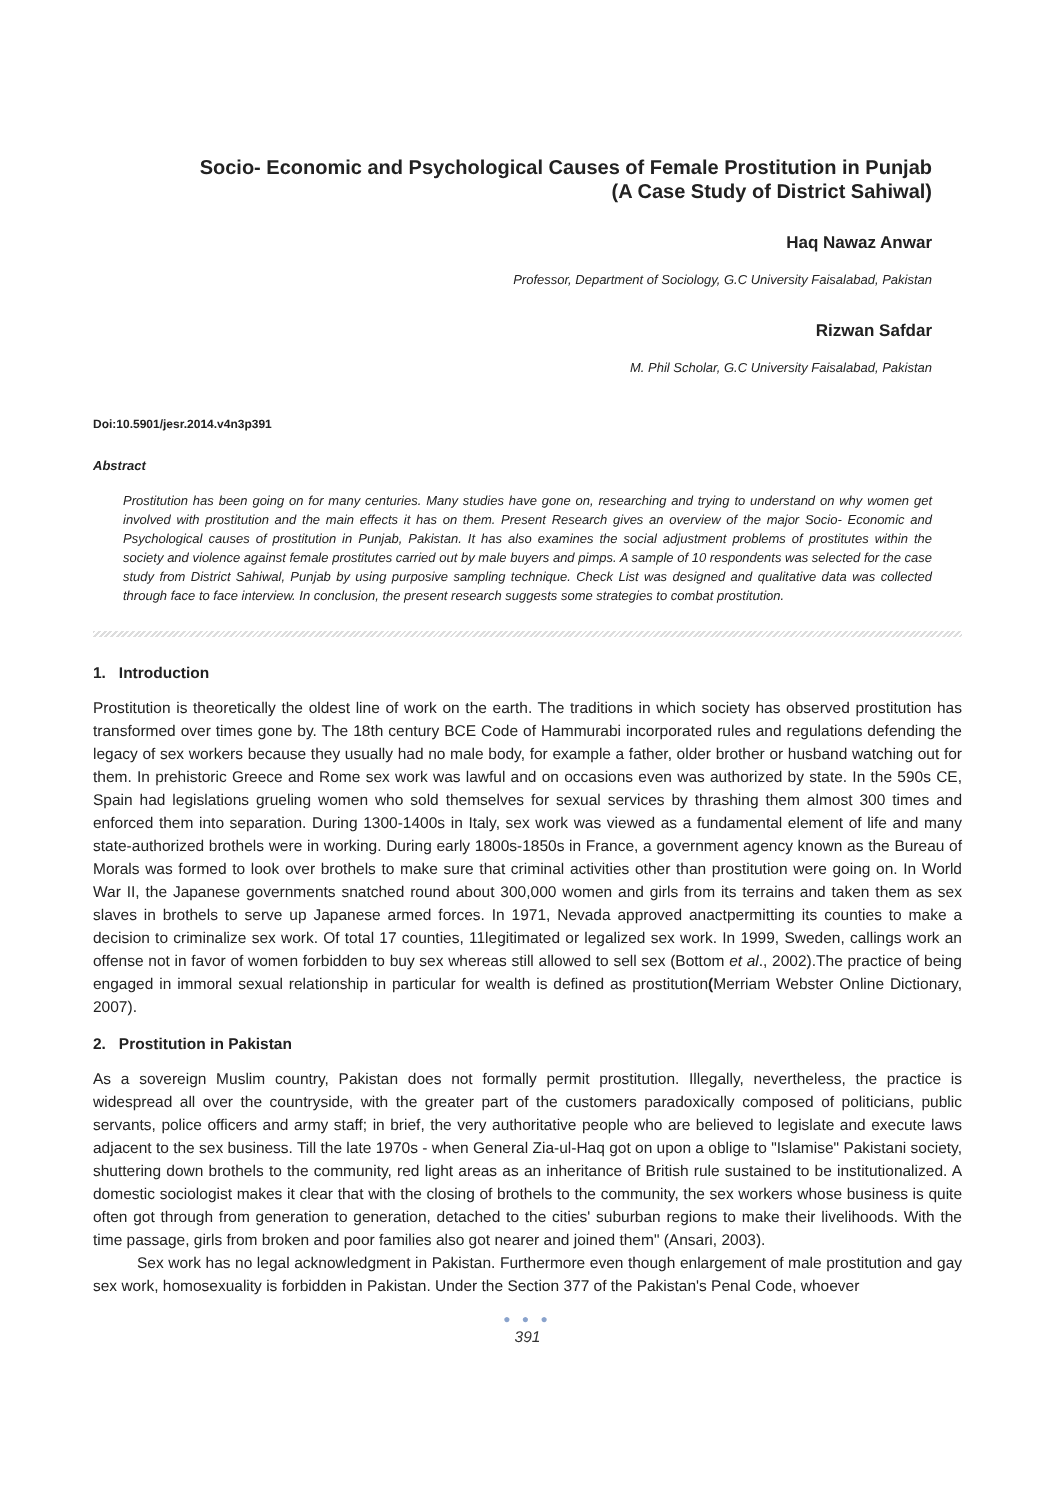Socio- Economic and Psychological Causes of Female Prostitution in Punjab
(A Case Study of District Sahiwal)
Haq Nawaz Anwar
Professor, Department of Sociology, G.C University Faisalabad, Pakistan
Rizwan Safdar
M. Phil Scholar, G.C University Faisalabad, Pakistan
Doi:10.5901/jesr.2014.v4n3p391
Abstract
Prostitution has been going on for many centuries. Many studies have gone on, researching and trying to understand on why women get involved with prostitution and the main effects it has on them. Present Research gives an overview of the major Socio- Economic and Psychological causes of prostitution in Punjab, Pakistan. It has also examines the social adjustment problems of prostitutes within the society and violence against female prostitutes carried out by male buyers and pimps. A sample of 10 respondents was selected for the case study from District Sahiwal, Punjab by using purposive sampling technique. Check List was designed and qualitative data was collected through face to face interview. In conclusion, the present research suggests some strategies to combat prostitution.
1. Introduction
Prostitution is theoretically the oldest line of work on the earth. The traditions in which society has observed prostitution has transformed over times gone by. The 18th century BCE Code of Hammurabi incorporated rules and regulations defending the legacy of sex workers because they usually had no male body, for example a father, older brother or husband watching out for them. In prehistoric Greece and Rome sex work was lawful and on occasions even was authorized by state. In the 590s CE, Spain had legislations grueling women who sold themselves for sexual services by thrashing them almost 300 times and enforced them into separation. During 1300-1400s in Italy, sex work was viewed as a fundamental element of life and many state-authorized brothels were in working. During early 1800s-1850s in France, a government agency known as the Bureau of Morals was formed to look over brothels to make sure that criminal activities other than prostitution were going on. In World War II, the Japanese governments snatched round about 300,000 women and girls from its terrains and taken them as sex slaves in brothels to serve up Japanese armed forces. In 1971, Nevada approved anactpermitting its counties to make a decision to criminalize sex work. Of total 17 counties, 11legitimated or legalized sex work. In 1999, Sweden, callings work an offense not in favor of women forbidden to buy sex whereas still allowed to sell sex (Bottom et al., 2002).The practice of being engaged in immoral sexual relationship in particular for wealth is defined as prostitution(Merriam Webster Online Dictionary, 2007).
2. Prostitution in Pakistan
As a sovereign Muslim country, Pakistan does not formally permit prostitution. Illegally, nevertheless, the practice is widespread all over the countryside, with the greater part of the customers paradoxically composed of politicians, public servants, police officers and army staff; in brief, the very authoritative people who are believed to legislate and execute laws adjacent to the sex business. Till the late 1970s - when General Zia-ul-Haq got on upon a oblige to "Islamise" Pakistani society, shuttering down brothels to the community, red light areas as an inheritance of British rule sustained to be institutionalized. A domestic sociologist makes it clear that with the closing of brothels to the community, the sex workers whose business is quite often got through from generation to generation, detached to the cities' suburban regions to make their livelihoods. With the time passage, girls from broken and poor families also got nearer and joined them" (Ansari, 2003).
Sex work has no legal acknowledgment in Pakistan. Furthermore even though enlargement of male prostitution and gay sex work, homosexuality is forbidden in Pakistan. Under the Section 377 of the Pakistan's Penal Code, whoever
● ● ●
391